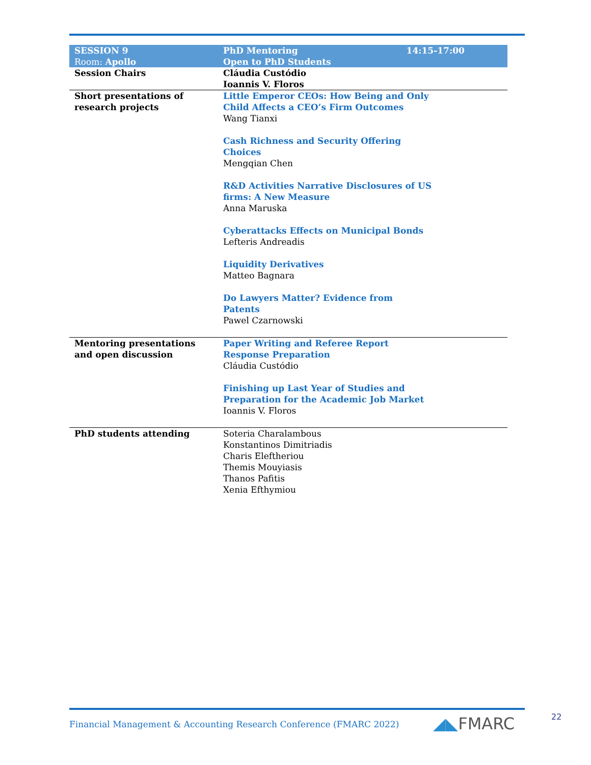| SESSION 9 Room: Apollo | PhD Mentoring Open to PhD Students | 14:15-17:00 |
| Session Chairs | Cláudia Custódio Ioannis V. Floros | |
| Short presentations of research projects | Little Emperor CEOs: How Being and Only Child Affects a CEO’s Firm Outcomes Wang Tianxi Cash Richness and Security Offering Choices Mengqian Chen R&D Activities Narrative Disclosures of US firms: A New Measure Anna Maruska Cyberattacks Effects on Municipal Bonds Lefteris Andreadis Liquidity Derivatives Matteo Bagnara Do Lawyers Matter? Evidence from Patents Pawel Czarnowski | |
| Mentoring presentations and open discussion | Paper Writing and Referee Report Response Preparation Cláudia Custódio Finishing up Last Year of Studies and Preparation for the Academic Job Market Ioannis V. Floros | |
| PhD students attending | Soteria Charalambous Konstantinos Dimitriadis Charis Eleftheriou Themis Mouyiasis Thanos Pafitis Xenia Efthymiou | |
Financial Management & Accounting Research Conference (FMARC 2022)
◢◣FMARC 22